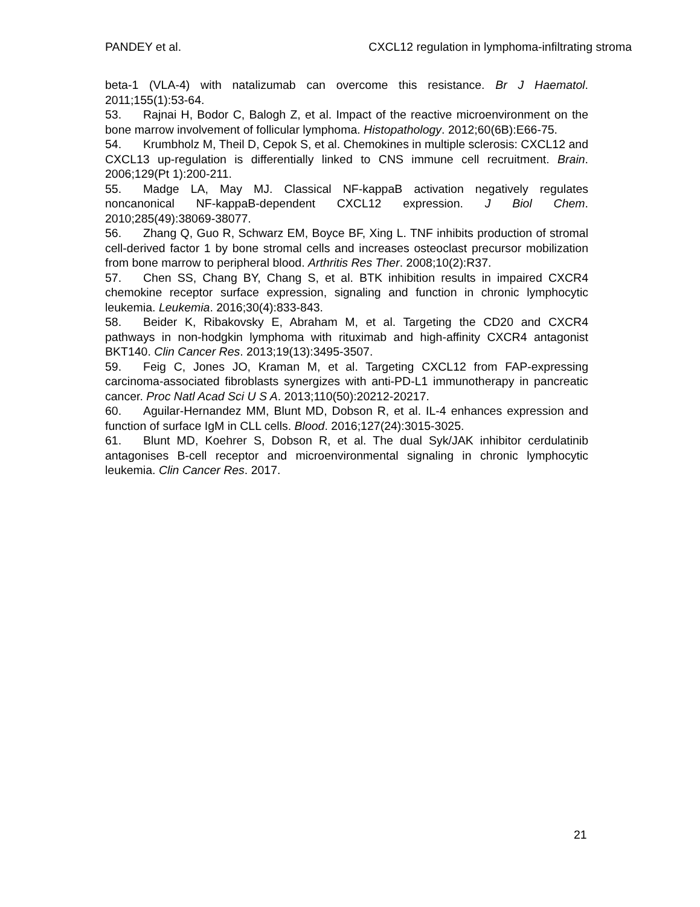PANDEY et al. CXCL12 regulation in lymphoma-infiltrating stroma
beta-1 (VLA-4) with natalizumab can overcome this resistance. Br J Haematol. 2011;155(1):53-64.
53. Rajnai H, Bodor C, Balogh Z, et al. Impact of the reactive microenvironment on the bone marrow involvement of follicular lymphoma. Histopathology. 2012;60(6B):E66-75.
54. Krumbholz M, Theil D, Cepok S, et al. Chemokines in multiple sclerosis: CXCL12 and CXCL13 up-regulation is differentially linked to CNS immune cell recruitment. Brain. 2006;129(Pt 1):200-211.
55. Madge LA, May MJ. Classical NF-kappaB activation negatively regulates noncanonical NF-kappaB-dependent CXCL12 expression. J Biol Chem. 2010;285(49):38069-38077.
56. Zhang Q, Guo R, Schwarz EM, Boyce BF, Xing L. TNF inhibits production of stromal cell-derived factor 1 by bone stromal cells and increases osteoclast precursor mobilization from bone marrow to peripheral blood. Arthritis Res Ther. 2008;10(2):R37.
57. Chen SS, Chang BY, Chang S, et al. BTK inhibition results in impaired CXCR4 chemokine receptor surface expression, signaling and function in chronic lymphocytic leukemia. Leukemia. 2016;30(4):833-843.
58. Beider K, Ribakovsky E, Abraham M, et al. Targeting the CD20 and CXCR4 pathways in non-hodgkin lymphoma with rituximab and high-affinity CXCR4 antagonist BKT140. Clin Cancer Res. 2013;19(13):3495-3507.
59. Feig C, Jones JO, Kraman M, et al. Targeting CXCL12 from FAP-expressing carcinoma-associated fibroblasts synergizes with anti-PD-L1 immunotherapy in pancreatic cancer. Proc Natl Acad Sci U S A. 2013;110(50):20212-20217.
60. Aguilar-Hernandez MM, Blunt MD, Dobson R, et al. IL-4 enhances expression and function of surface IgM in CLL cells. Blood. 2016;127(24):3015-3025.
61. Blunt MD, Koehrer S, Dobson R, et al. The dual Syk/JAK inhibitor cerdulatinib antagonises B-cell receptor and microenvironmental signaling in chronic lymphocytic leukemia. Clin Cancer Res. 2017.
21